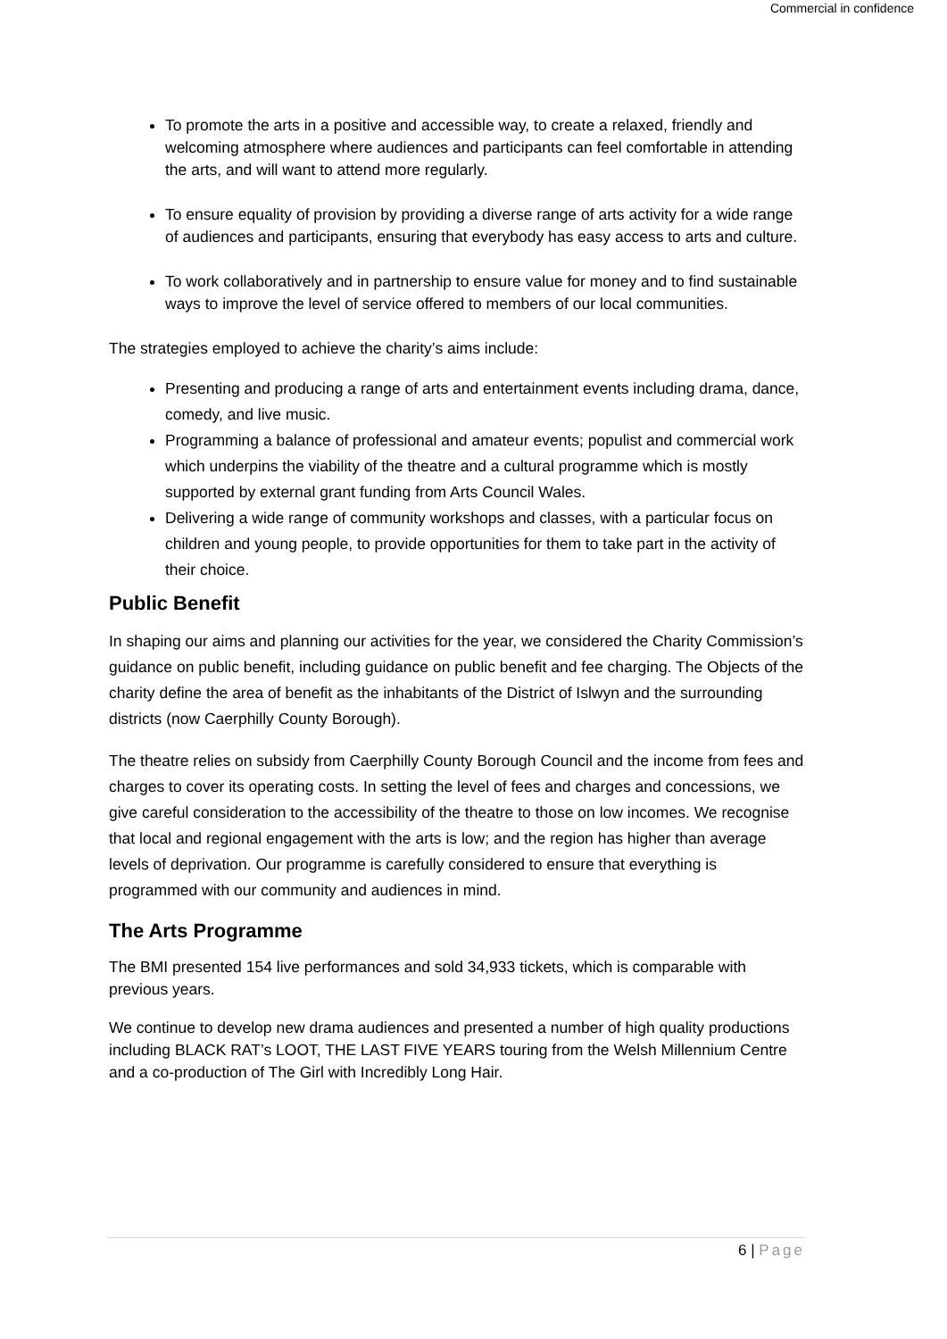Commercial in confidence
To promote the arts in a positive and accessible way, to create a relaxed, friendly and welcoming atmosphere where audiences and participants can feel comfortable in attending the arts, and will want to attend more regularly.
To ensure equality of provision by providing a diverse range of arts activity for a wide range of audiences and participants, ensuring that everybody has easy access to arts and culture.
To work collaboratively and in partnership to ensure value for money and to find sustainable ways to improve the level of service offered to members of our local communities.
The strategies employed to achieve the charity’s aims include:
Presenting and producing a range of arts and entertainment events including drama, dance, comedy, and live music.
Programming a balance of professional and amateur events; populist and commercial work which underpins the viability of the theatre and a cultural programme which is mostly supported by external grant funding from Arts Council Wales.
Delivering a wide range of community workshops and classes, with a particular focus on children and young people, to provide opportunities for them to take part in the activity of their choice.
Public Benefit
In shaping our aims and planning our activities for the year, we considered the Charity Commission’s guidance on public benefit, including guidance on public benefit and fee charging. The Objects of the charity define the area of benefit as the inhabitants of the District of Islwyn and the surrounding districts (now Caerphilly County Borough).
The theatre relies on subsidy from Caerphilly County Borough Council and the income from fees and charges to cover its operating costs. In setting the level of fees and charges and concessions, we give careful consideration to the accessibility of the theatre to those on low incomes. We recognise that local and regional engagement with the arts is low; and the region has higher than average levels of deprivation. Our programme is carefully considered to ensure that everything is programmed with our community and audiences in mind.
The Arts Programme
The BMI presented 154 live performances and sold 34,933 tickets, which is comparable with previous years.
We continue to develop new drama audiences and presented a number of high quality productions including BLACK RAT’s LOOT, THE LAST FIVE YEARS touring from the Welsh Millennium Centre and a co-production of The Girl with Incredibly Long Hair.
6 | Page